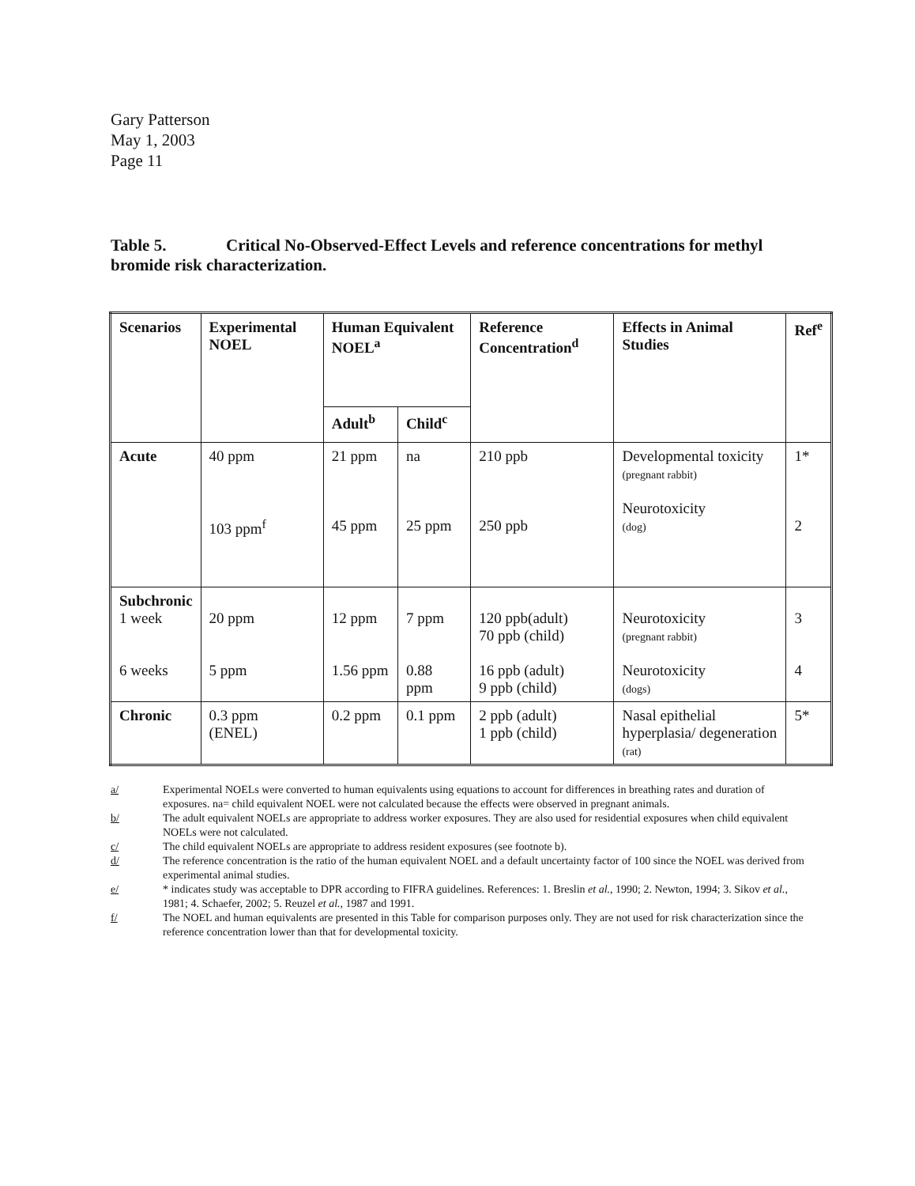Gary Patterson
May 1, 2003
Page 11
Table 5. Critical No-Observed-Effect Levels and reference concentrations for methyl bromide risk characterization.
| Scenarios | Experimental NOEL | Human Equivalent NOEL<sup>a</sup> | | Reference Concentration<sup>d</sup> | Effects in Animal Studies | Ref<sup>e</sup> |
| --- | --- | --- | --- | --- | --- | --- |
| | | Adult<sup>b</sup> | Child<sup>c</sup> | | | |
| Acute | 40 ppm 103 ppm<sup>f</sup> | 21 ppm 45 ppm | na 25 ppm | 210 ppb 250 ppb | Developmental toxicity (pregnant rabbit) Neurotoxicity (dog) | 1* 2 |
| Subchronic 1 week 6 weeks | 20 ppm 5 ppm | 12 ppm 1.56 ppm | 7 ppm 0.88 ppm | 120 ppb(adult) 70 ppb (child) 16 ppb (adult) 9 ppb (child) | Neurotoxicity (pregnant rabbit) Neurotoxicity (dogs) | 3 4 |
| Chronic | 0.3 ppm (ENEL) | 0.2 ppm | 0.1 ppm | 2 ppb (adult) 1 ppb (child) | Nasal epithelial hyperplasia/ degeneration (rat) | 5* |
a/ Experimental NOELs were converted to human equivalents using equations to account for differences in breathing rates and duration of exposures. na= child equivalent NOEL were not calculated because the effects were observed in pregnant animals.
b/ The adult equivalent NOELs are appropriate to address worker exposures. They are also used for residential exposures when child equivalent NOELs were not calculated.
c/ The child equivalent NOELs are appropriate to address resident exposures (see footnote b).
d/ The reference concentration is the ratio of the human equivalent NOEL and a default uncertainty factor of 100 since the NOEL was derived from experimental animal studies.
e/ * indicates study was acceptable to DPR according to FIFRA guidelines. References: 1. Breslin et al., 1990; 2. Newton, 1994; 3. Sikov et al., 1981; 4. Schaefer, 2002; 5. Reuzel et al., 1987 and 1991.
f/ The NOEL and human equivalents are presented in this Table for comparison purposes only. They are not used for risk characterization since the reference concentration lower than that for developmental toxicity.